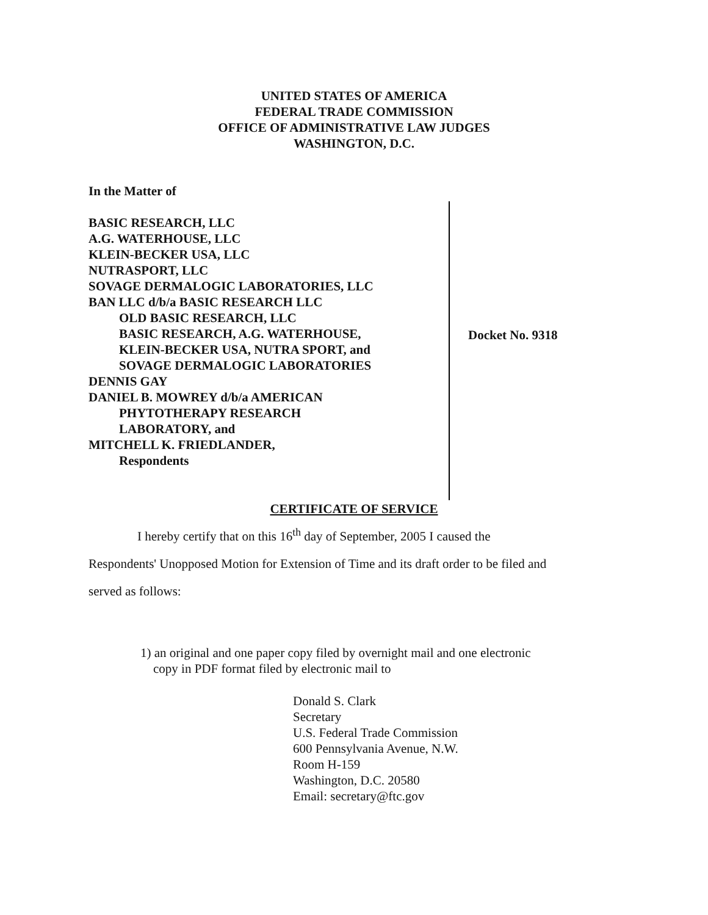UNITED STATES OF AMERICA
FEDERAL TRADE COMMISSION
OFFICE OF ADMINISTRATIVE LAW JUDGES
WASHINGTON, D.C.
In the Matter of
BASIC RESEARCH, LLC
A.G. WATERHOUSE, LLC
KLEIN-BECKER USA, LLC
NUTRASPORT, LLC
SOVAGE DERMALOGIC LABORATORIES, LLC
BAN LLC d/b/a BASIC RESEARCH LLC
OLD BASIC RESEARCH, LLC
BASIC RESEARCH, A.G. WATERHOUSE,
KLEIN-BECKER USA, NUTRA SPORT, and
SOVAGE DERMALOGIC LABORATORIES
DENNIS GAY
DANIEL B. MOWREY d/b/a AMERICAN
PHYTOTHERAPY RESEARCH
LABORATORY, and
MITCHELL K. FRIEDLANDER,
Respondents
Docket No. 9318
CERTIFICATE OF SERVICE
I hereby certify that on this 16<sup>th</sup> day of September, 2005 I caused the
Respondents' Unopposed Motion for Extension of Time and its draft order to be filed and
served as follows:
1) an original and one paper copy filed by overnight mail and one electronic
copy in PDF format filed by electronic mail to
Donald S. Clark
Secretary
U.S. Federal Trade Commission
600 Pennsylvania Avenue, N.W.
Room H-159
Washington, D.C. 20580
Email: secretary@ftc.gov